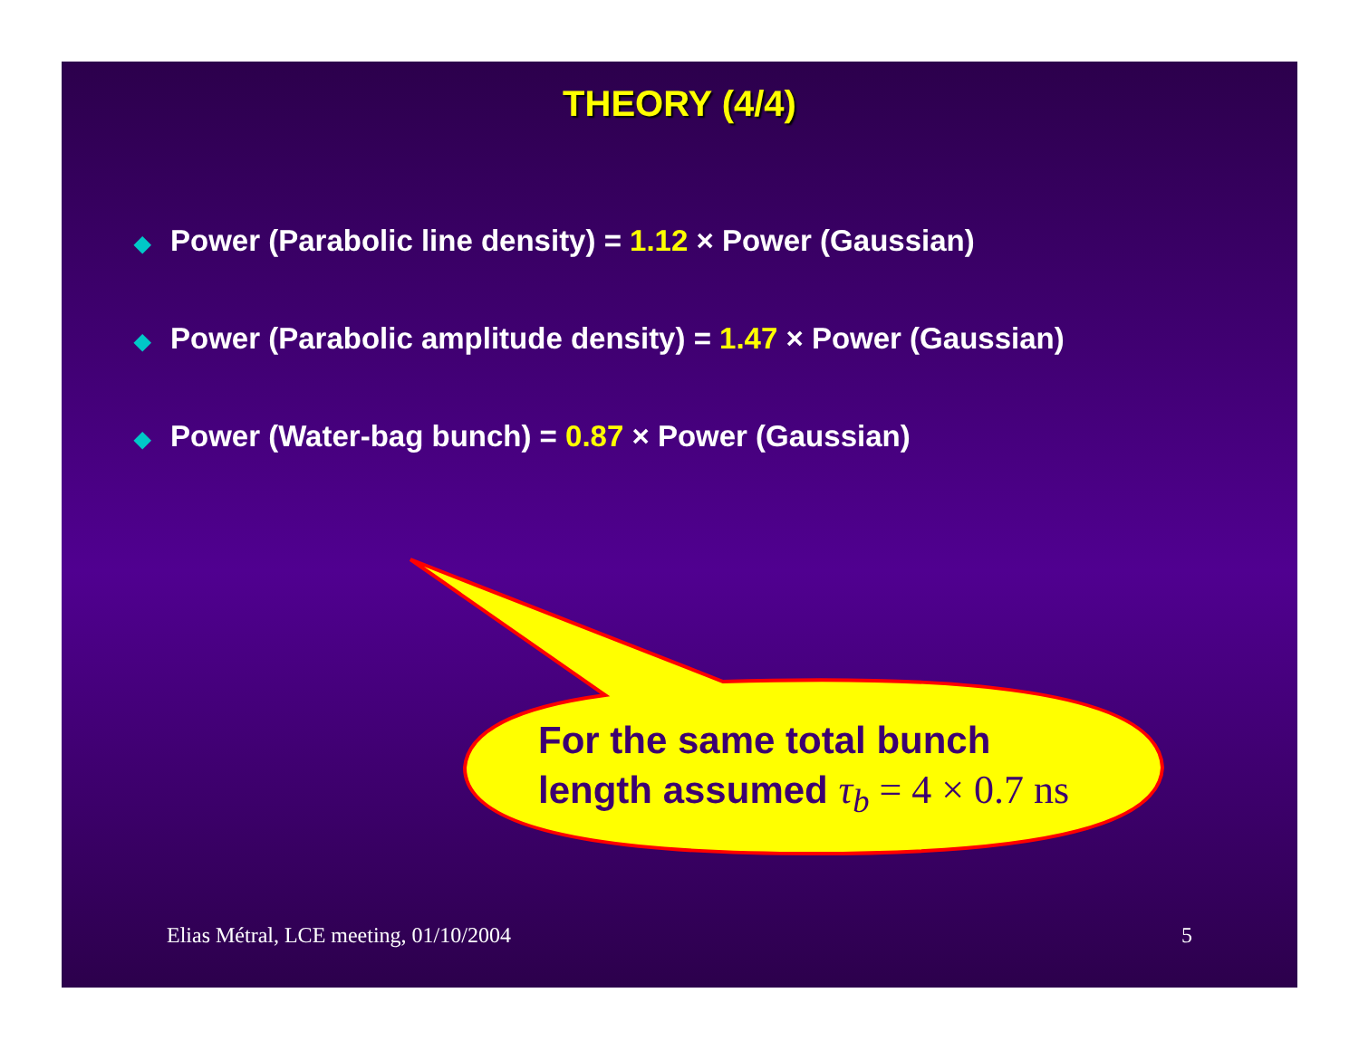THEORY (4/4)
◆ Power (Parabolic line density) = 1.12 × Power (Gaussian)
◆ Power (Parabolic amplitude density) = 1.47 × Power (Gaussian)
◆ Power (Water-bag bunch) = 0.87 × Power (Gaussian)
For the same total bunch
length assumed τ<sub>b</sub> = 4 × 0.7 ns
Elias Métral, LCE meeting, 01/10/2004 5